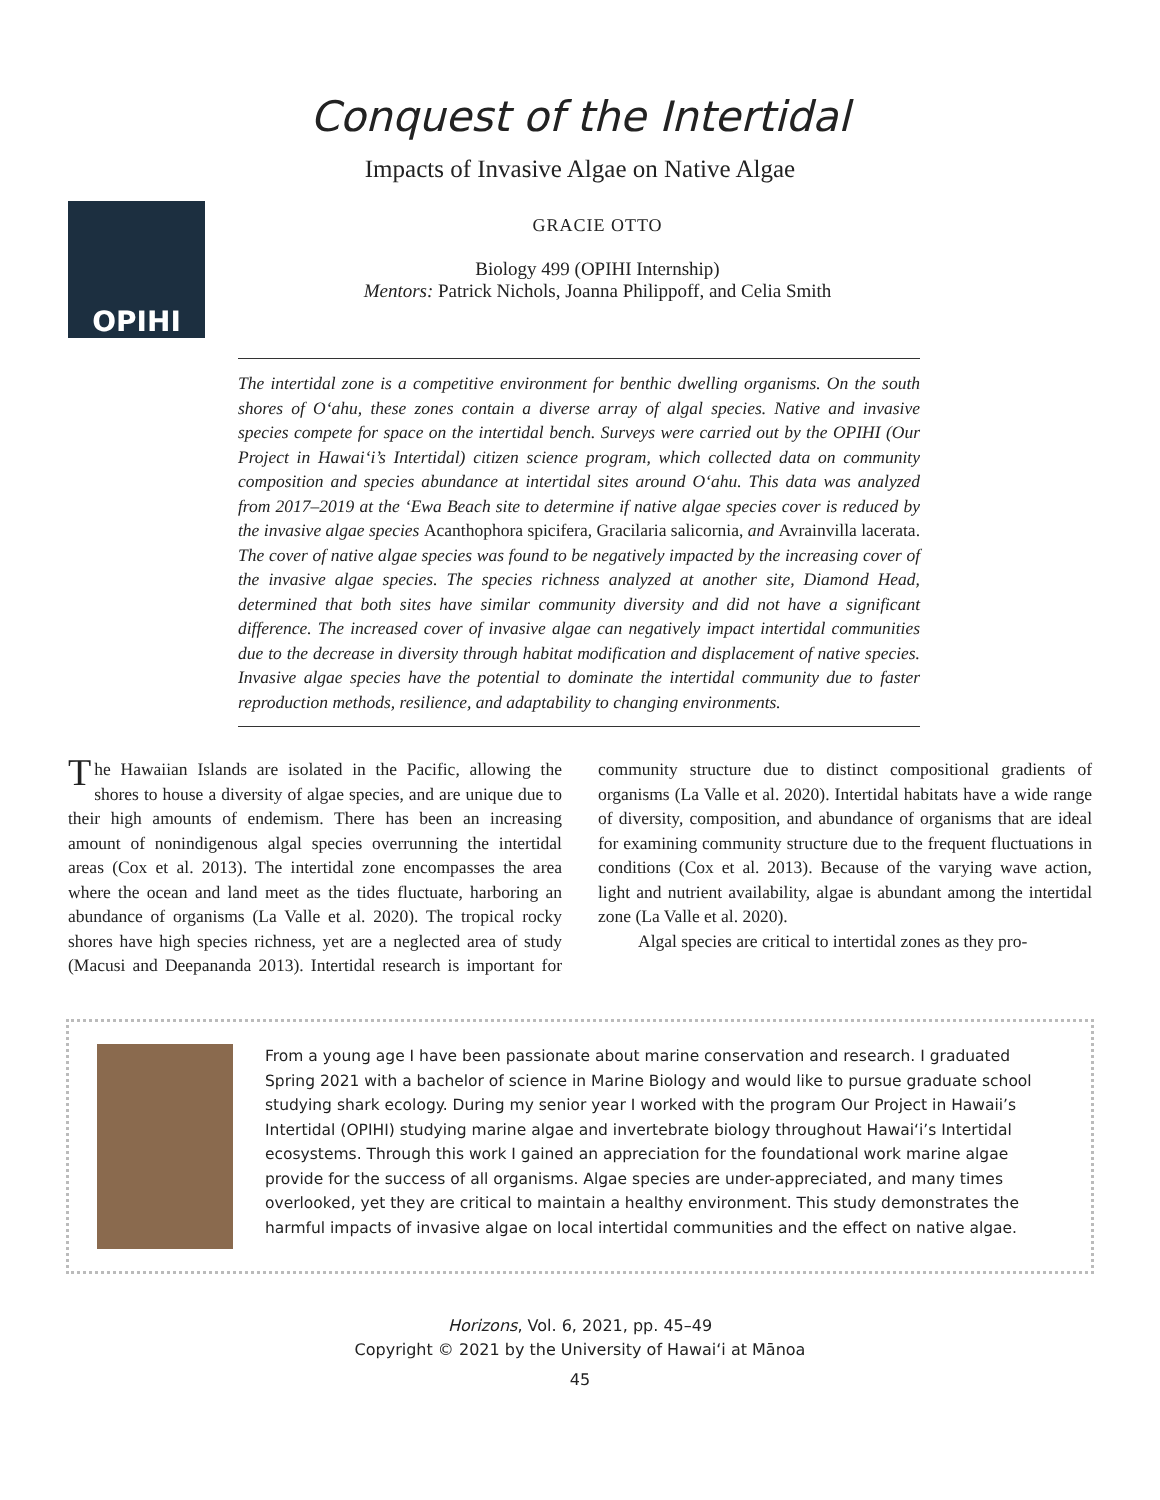Conquest of the Intertidal
Impacts of Invasive Algae on Native Algae
OPIHI
GRACIE OTTO
Biology 499 (OPIHI Internship)
Mentors: Patrick Nichols, Joanna Philippoff, and Celia Smith
The intertidal zone is a competitive environment for benthic dwelling organisms. On the south shores of O‘ahu, these zones contain a diverse array of algal species. Native and invasive species compete for space on the intertidal bench. Surveys were carried out by the OPIHI (Our Project in Hawai‘i’s Intertidal) citizen science program, which collected data on community composition and species abundance at intertidal sites around O‘ahu. This data was analyzed from 2017–2019 at the ‘Ewa Beach site to determine if native algae species cover is reduced by the invasive algae species Acanthophora spicifera, Gracilaria salicornia, and Avrainvilla lacerata. The cover of native algae species was found to be negatively impacted by the increasing cover of the invasive algae species. The species richness analyzed at another site, Diamond Head, determined that both sites have similar community diversity and did not have a significant difference. The increased cover of invasive algae can negatively impact intertidal communities due to the decrease in diversity through habitat modification and displacement of native species. Invasive algae species have the potential to dominate the intertidal community due to faster reproduction methods, resilience, and adaptability to changing environments.
The Hawaiian Islands are isolated in the Pacific, allowing the shores to house a diversity of algae species, and are unique due to their high amounts of endemism. There has been an increasing amount of nonindigenous algal species overrunning the intertidal areas (Cox et al. 2013). The intertidal zone encompasses the area where the ocean and land meet as the tides fluctuate, harboring an abundance of organisms (La Valle et al. 2020). The tropical rocky shores have high species richness, yet are a neglected area of study (Macusi and Deepananda 2013). Intertidal research is important for community structure due to distinct compositional gradients of organisms (La Valle et al. 2020). Intertidal habitats have a wide range of diversity, composition, and abundance of organisms that are ideal for examining community structure due to the frequent fluctuations in conditions (Cox et al. 2013). Because of the varying wave action, light and nutrient availability, algae is abundant among the intertidal zone (La Valle et al. 2020).
Algal species are critical to intertidal zones as they pro-
From a young age I have been passionate about marine conservation and research. I graduated Spring 2021 with a bachelor of science in Marine Biology and would like to pursue graduate school studying shark ecology. During my senior year I worked with the program Our Project in Hawaii’s Intertidal (OPIHI) studying marine algae and invertebrate biology throughout Hawai‘i’s Intertidal ecosystems. Through this work I gained an appreciation for the foundational work marine algae provide for the success of all organisms. Algae species are under-appreciated, and many times overlooked, yet they are critical to maintain a healthy environment. This study demonstrates the harmful impacts of invasive algae on local intertidal communities and the effect on native algae.
Horizons, Vol. 6, 2021, pp. 45–49
Copyright © 2021 by the University of Hawai‘i at Mānoa
45